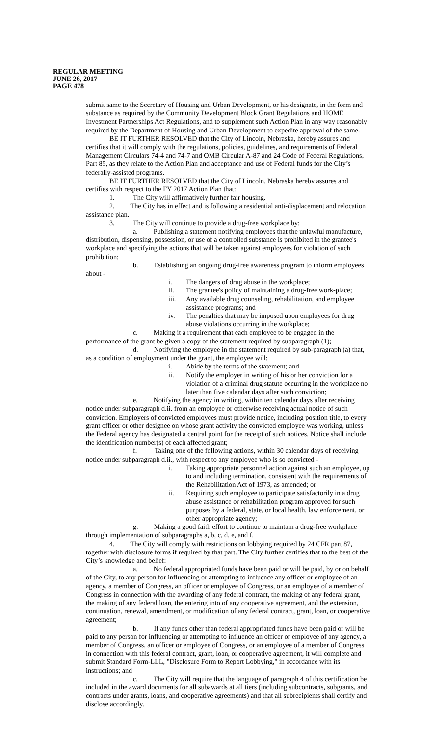REGULAR MEETING
JUNE 26, 2017
PAGE 478
submit same to the Secretary of Housing and Urban Development, or his designate, in the form and substance as required by the Community Development Block Grant Regulations and HOME Investment Partnerships Act Regulations, and to supplement such Action Plan in any way reasonably required by the Department of Housing and Urban Development to expedite approval of the same.
BE IT FURTHER RESOLVED that the City of Lincoln, Nebraska, hereby assures and certifies that it will comply with the regulations, policies, guidelines, and requirements of Federal Management Circulars 74-4 and 74-7 and OMB Circular A-87 and 24 Code of Federal Regulations, Part 85, as they relate to the Action Plan and acceptance and use of Federal funds for the City’s federally-assisted programs.
BE IT FURTHER RESOLVED that the City of Lincoln, Nebraska hereby assures and certifies with respect to the FY 2017 Action Plan that:
1. The City will affirmatively further fair housing.
2. The City has in effect and is following a residential anti-displacement and relocation assistance plan.
3. The City will continue to provide a drug-free workplace by:
a. Publishing a statement notifying employees that the unlawful manufacture, distribution, dispensing, possession, or use of a controlled substance is prohibited in the grantee's workplace and specifying the actions that will be taken against employees for violation of such prohibition;
b. Establishing an ongoing drug-free awareness program to inform employees about -
i. The dangers of drug abuse in the workplace;
ii. The grantee's policy of maintaining a drug-free work-place;
iii. Any available drug counseling, rehabilitation, and employee assistance programs; and
iv. The penalties that may be imposed upon employees for drug abuse violations occurring in the workplace;
c. Making it a requirement that each employee to be engaged in the performance of the grant be given a copy of the statement required by subparagraph (1);
d. Notifying the employee in the statement required by sub-paragraph (a) that, as a condition of employment under the grant, the employee will:
i. Abide by the terms of the statement; and
ii. Notify the employer in writing of his or her conviction for a violation of a criminal drug statute occurring in the workplace no later than five calendar days after such conviction;
e. Notifying the agency in writing, within ten calendar days after receiving notice under subparagraph d.ii. from an employee or otherwise receiving actual notice of such conviction. Employers of convicted employees must provide notice, including position title, to every grant officer or other designee on whose grant activity the convicted employee was working, unless the Federal agency has designated a central point for the receipt of such notices. Notice shall include the identification number(s) of each affected grant;
f. Taking one of the following actions, within 30 calendar days of receiving notice under subparagraph d.ii., with respect to any employee who is so convicted -
i. Taking appropriate personnel action against such an employee, up to and including termination, consistent with the requirements of the Rehabilitation Act of 1973, as amended; or
ii. Requiring such employee to participate satisfactorily in a drug abuse assistance or rehabilitation program approved for such purposes by a federal, state, or local health, law enforcement, or other appropriate agency;
g. Making a good faith effort to continue to maintain a drug-free workplace through implementation of subparagraphs a, b, c, d, e, and f.
4. The City will comply with restrictions on lobbying required by 24 CFR part 87, together with disclosure forms if required by that part. The City further certifies that to the best of the City’s knowledge and belief:
a. No federal appropriated funds have been paid or will be paid, by or on behalf of the City, to any person for influencing or attempting to influence any officer or employee of an agency, a member of Congress, an officer or employee of Congress, or an employee of a member of Congress in connection with the awarding of any federal contract, the making of any federal grant, the making of any federal loan, the entering into of any cooperative agreement, and the extension, continuation, renewal, amendment, or modification of any federal contract, grant, loan, or cooperative agreement;
b. If any funds other than federal appropriated funds have been paid or will be paid to any person for influencing or attempting to influence an officer or employee of any agency, a member of Congress, an officer or employee of Congress, or an employee of a member of Congress in connection with this federal contract, grant, loan, or cooperative agreement, it will complete and submit Standard Form-LLL, "Disclosure Form to Report Lobbying," in accordance with its instructions; and
c. The City will require that the language of paragraph 4 of this certification be included in the award documents for all subawards at all tiers (including subcontracts, subgrants, and contracts under grants, loans, and cooperative agreements) and that all subrecipients shall certify and disclose accordingly.